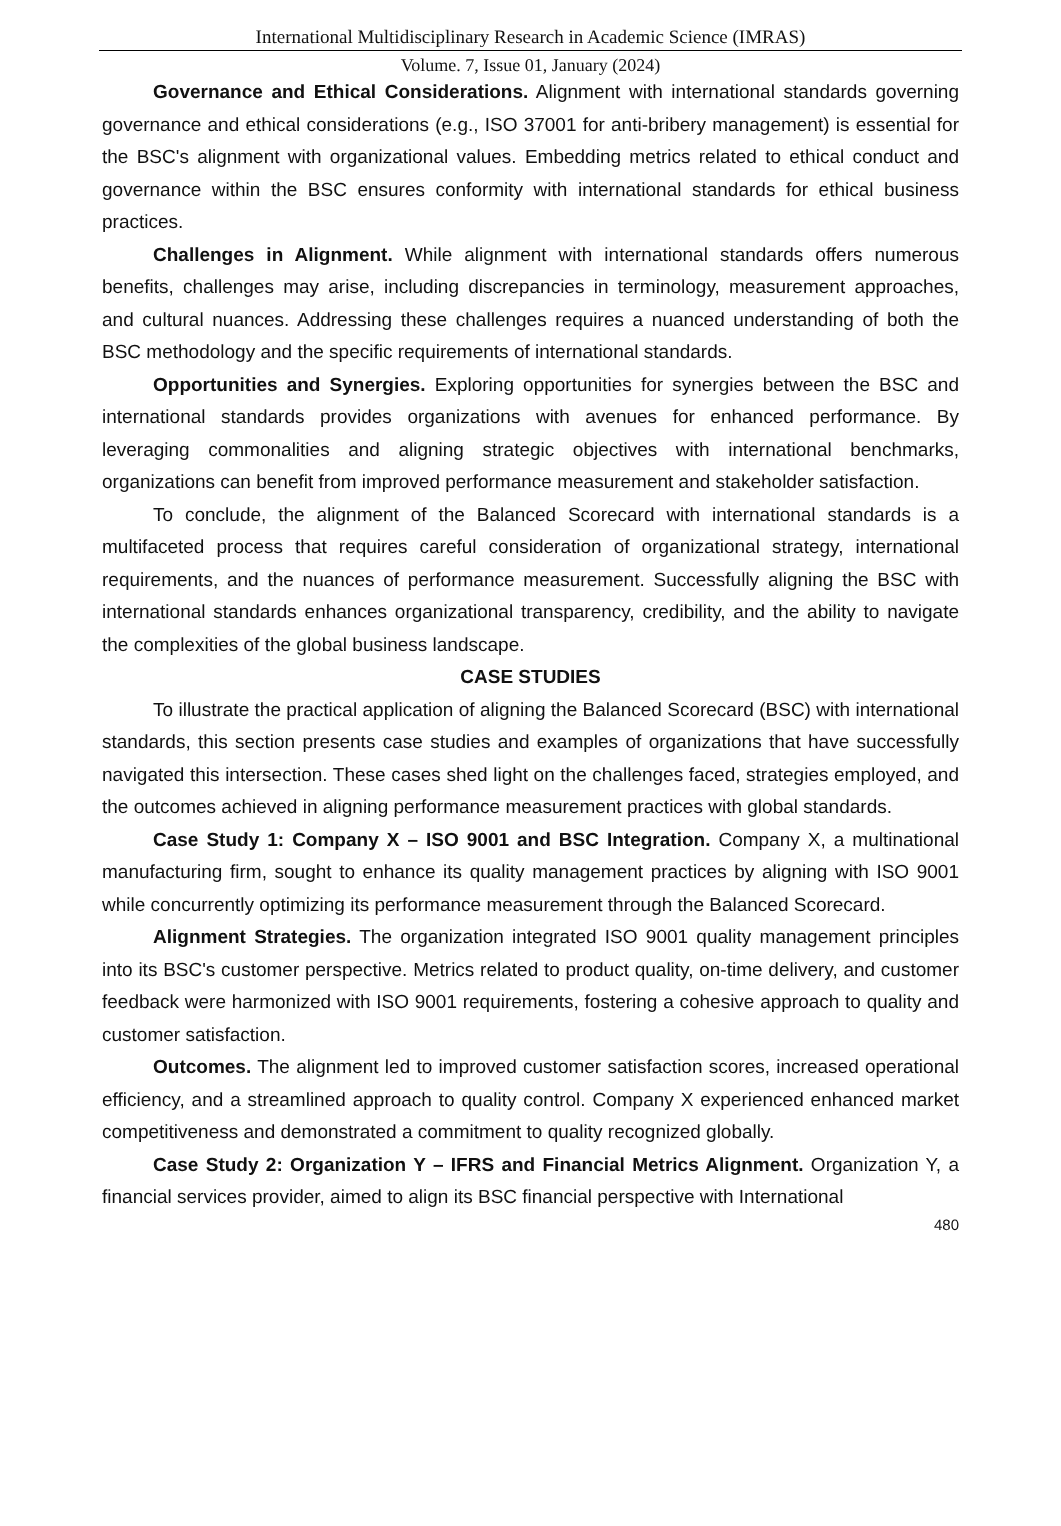International Multidisciplinary Research in Academic Science (IMRAS)
Volume. 7, Issue 01, January (2024)
Governance and Ethical Considerations. Alignment with international standards governing governance and ethical considerations (e.g., ISO 37001 for anti-bribery management) is essential for the BSC's alignment with organizational values. Embedding metrics related to ethical conduct and governance within the BSC ensures conformity with international standards for ethical business practices.
Challenges in Alignment. While alignment with international standards offers numerous benefits, challenges may arise, including discrepancies in terminology, measurement approaches, and cultural nuances. Addressing these challenges requires a nuanced understanding of both the BSC methodology and the specific requirements of international standards.
Opportunities and Synergies. Exploring opportunities for synergies between the BSC and international standards provides organizations with avenues for enhanced performance. By leveraging commonalities and aligning strategic objectives with international benchmarks, organizations can benefit from improved performance measurement and stakeholder satisfaction.
To conclude, the alignment of the Balanced Scorecard with international standards is a multifaceted process that requires careful consideration of organizational strategy, international requirements, and the nuances of performance measurement. Successfully aligning the BSC with international standards enhances organizational transparency, credibility, and the ability to navigate the complexities of the global business landscape.
CASE STUDIES
To illustrate the practical application of aligning the Balanced Scorecard (BSC) with international standards, this section presents case studies and examples of organizations that have successfully navigated this intersection. These cases shed light on the challenges faced, strategies employed, and the outcomes achieved in aligning performance measurement practices with global standards.
Case Study 1: Company X – ISO 9001 and BSC Integration. Company X, a multinational manufacturing firm, sought to enhance its quality management practices by aligning with ISO 9001 while concurrently optimizing its performance measurement through the Balanced Scorecard.
Alignment Strategies. The organization integrated ISO 9001 quality management principles into its BSC's customer perspective. Metrics related to product quality, on-time delivery, and customer feedback were harmonized with ISO 9001 requirements, fostering a cohesive approach to quality and customer satisfaction.
Outcomes. The alignment led to improved customer satisfaction scores, increased operational efficiency, and a streamlined approach to quality control. Company X experienced enhanced market competitiveness and demonstrated a commitment to quality recognized globally.
Case Study 2: Organization Y – IFRS and Financial Metrics Alignment. Organization Y, a financial services provider, aimed to align its BSC financial perspective with International
480